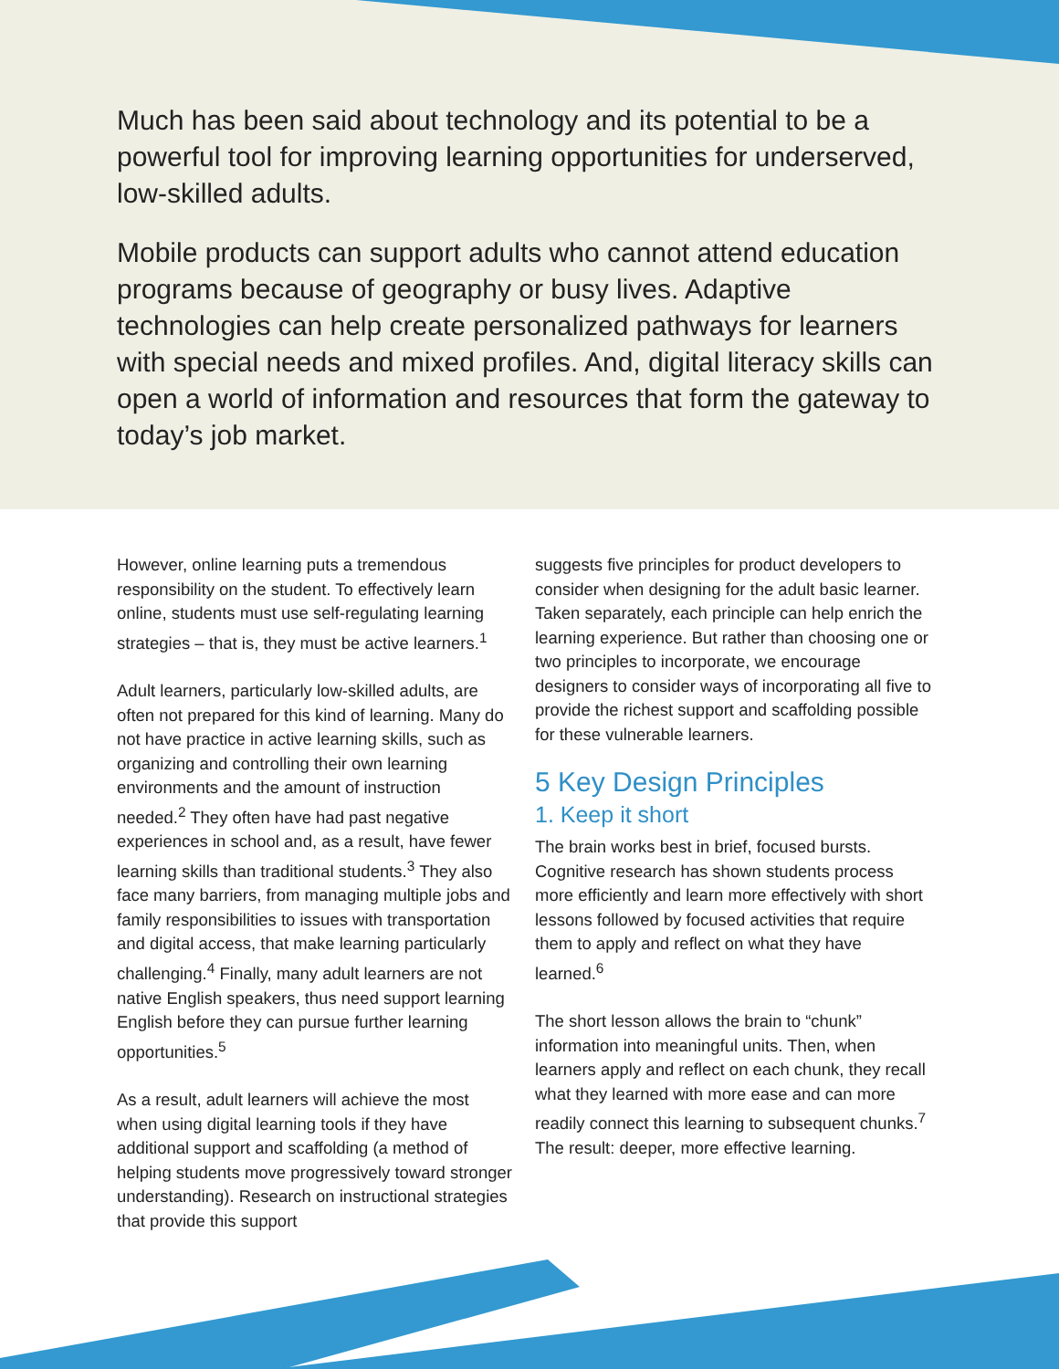Much has been said about technology and its potential to be a powerful tool for improving learning opportunities for underserved, low-skilled adults.
Mobile products can support adults who cannot attend education programs because of geography or busy lives. Adaptive technologies can help create personalized pathways for learners with special needs and mixed profiles. And, digital literacy skills can open a world of information and resources that form the gateway to today’s job market.
However, online learning puts a tremendous responsibility on the student. To effectively learn online, students must use self-regulating learning strategies – that is, they must be active learners.<sup>1</sup>
Adult learners, particularly low-skilled adults, are often not prepared for this kind of learning. Many do not have practice in active learning skills, such as organizing and controlling their own learning environments and the amount of instruction needed.<sup>2</sup> They often have had past negative experiences in school and, as a result, have fewer learning skills than traditional students.<sup>3</sup> They also face many barriers, from managing multiple jobs and family responsibilities to issues with transportation and digital access, that make learning particularly challenging.<sup>4</sup> Finally, many adult learners are not native English speakers, thus need support learning English before they can pursue further learning opportunities.<sup>5</sup>
As a result, adult learners will achieve the most when using digital learning tools if they have additional support and scaffolding (a method of helping students move progressively toward stronger understanding). Research on instructional strategies that provide this support
suggests five principles for product developers to consider when designing for the adult basic learner. Taken separately, each principle can help enrich the learning experience. But rather than choosing one or two principles to incorporate, we encourage designers to consider ways of incorporating all five to provide the richest support and scaffolding possible for these vulnerable learners.
5 Key Design Principles
1. Keep it short
The brain works best in brief, focused bursts. Cognitive research has shown students process more efficiently and learn more effectively with short lessons followed by focused activities that require them to apply and reflect on what they have learned.<sup>6</sup>
The short lesson allows the brain to “chunk” information into meaningful units. Then, when learners apply and reflect on each chunk, they recall what they learned with more ease and can more readily connect this learning to subsequent chunks.<sup>7</sup> The result: deeper, more effective learning.